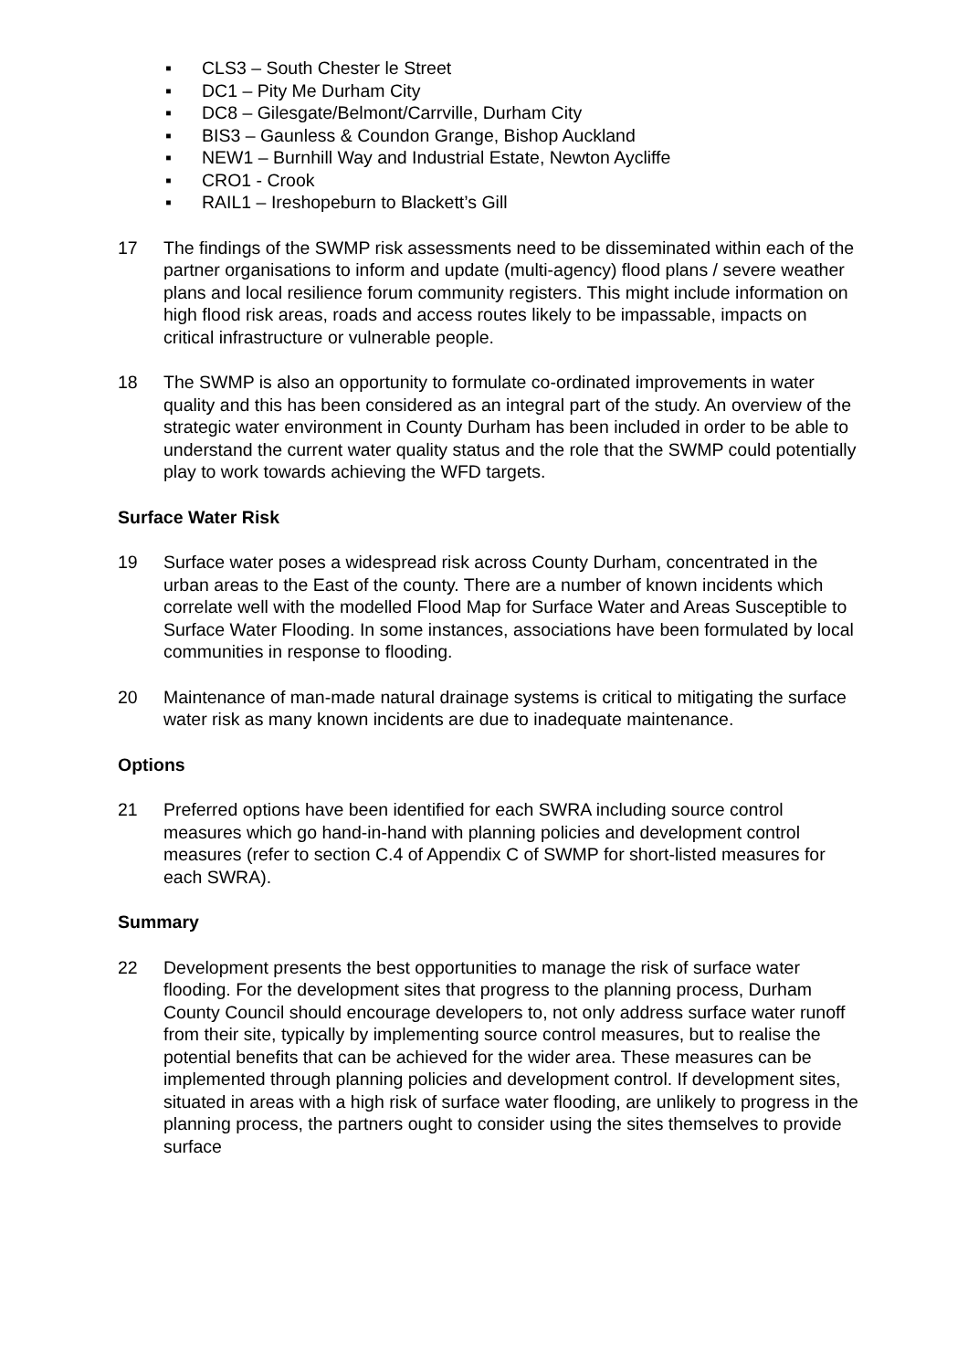▪ CLS3 – South Chester le Street
▪ DC1 – Pity Me Durham City
▪ DC8 – Gilesgate/Belmont/Carrville, Durham City
▪ BIS3 – Gaunless & Coundon Grange, Bishop Auckland
▪ NEW1 – Burnhill Way and Industrial Estate, Newton Aycliffe
▪ CRO1 - Crook
▪ RAIL1 – Ireshopeburn to Blackett’s Gill
17 The findings of the SWMP risk assessments need to be disseminated within each of the partner organisations to inform and update (multi-agency) flood plans / severe weather plans and local resilience forum community registers. This might include information on high flood risk areas, roads and access routes likely to be impassable, impacts on critical infrastructure or vulnerable people.
18 The SWMP is also an opportunity to formulate co-ordinated improvements in water quality and this has been considered as an integral part of the study. An overview of the strategic water environment in County Durham has been included in order to be able to understand the current water quality status and the role that the SWMP could potentially play to work towards achieving the WFD targets.
Surface Water Risk
19 Surface water poses a widespread risk across County Durham, concentrated in the urban areas to the East of the county. There are a number of known incidents which correlate well with the modelled Flood Map for Surface Water and Areas Susceptible to Surface Water Flooding. In some instances, associations have been formulated by local communities in response to flooding.
20 Maintenance of man-made natural drainage systems is critical to mitigating the surface water risk as many known incidents are due to inadequate maintenance.
Options
21 Preferred options have been identified for each SWRA including source control measures which go hand-in-hand with planning policies and development control measures (refer to section C.4 of Appendix C of SWMP for short-listed measures for each SWRA).
Summary
22 Development presents the best opportunities to manage the risk of surface water flooding. For the development sites that progress to the planning process, Durham County Council should encourage developers to, not only address surface water runoff from their site, typically by implementing source control measures, but to realise the potential benefits that can be achieved for the wider area. These measures can be implemented through planning policies and development control. If development sites, situated in areas with a high risk of surface water flooding, are unlikely to progress in the planning process, the partners ought to consider using the sites themselves to provide surface